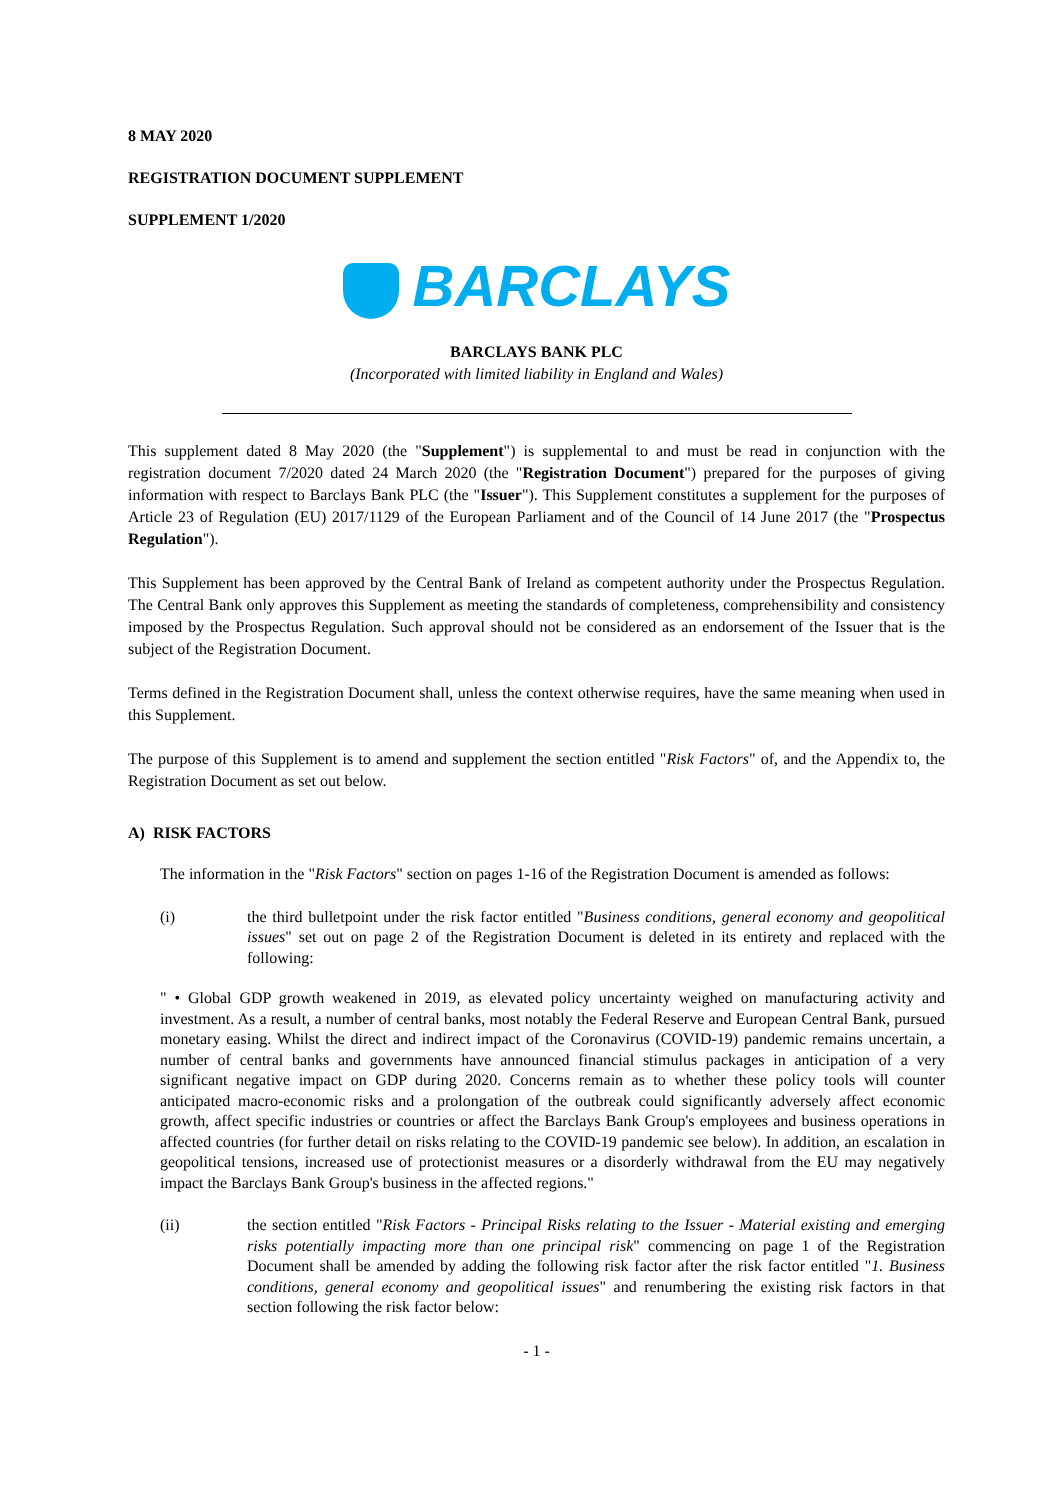8 MAY 2020
REGISTRATION DOCUMENT SUPPLEMENT
SUPPLEMENT 1/2020
BARCLAYS
BARCLAYS BANK PLC
(Incorporated with limited liability in England and Wales)
This supplement dated 8 May 2020 (the "Supplement") is supplemental to and must be read in conjunction with the registration document 7/2020 dated 24 March 2020 (the "Registration Document") prepared for the purposes of giving information with respect to Barclays Bank PLC (the "Issuer"). This Supplement constitutes a supplement for the purposes of Article 23 of Regulation (EU) 2017/1129 of the European Parliament and of the Council of 14 June 2017 (the "Prospectus Regulation").
This Supplement has been approved by the Central Bank of Ireland as competent authority under the Prospectus Regulation. The Central Bank only approves this Supplement as meeting the standards of completeness, comprehensibility and consistency imposed by the Prospectus Regulation. Such approval should not be considered as an endorsement of the Issuer that is the subject of the Registration Document.
Terms defined in the Registration Document shall, unless the context otherwise requires, have the same meaning when used in this Supplement.
The purpose of this Supplement is to amend and supplement the section entitled "Risk Factors" of, and the Appendix to, the Registration Document as set out below.
A) RISK FACTORS
The information in the "Risk Factors" section on pages 1-16 of the Registration Document is amended as follows:
(i) the third bulletpoint under the risk factor entitled "Business conditions, general economy and geopolitical issues" set out on page 2 of the Registration Document is deleted in its entirety and replaced with the following:
" • Global GDP growth weakened in 2019, as elevated policy uncertainty weighed on manufacturing activity and investment. As a result, a number of central banks, most notably the Federal Reserve and European Central Bank, pursued monetary easing. Whilst the direct and indirect impact of the Coronavirus (COVID-19) pandemic remains uncertain, a number of central banks and governments have announced financial stimulus packages in anticipation of a very significant negative impact on GDP during 2020. Concerns remain as to whether these policy tools will counter anticipated macro-economic risks and a prolongation of the outbreak could significantly adversely affect economic growth, affect specific industries or countries or affect the Barclays Bank Group's employees and business operations in affected countries (for further detail on risks relating to the COVID-19 pandemic see below). In addition, an escalation in geopolitical tensions, increased use of protectionist measures or a disorderly withdrawal from the EU may negatively impact the Barclays Bank Group's business in the affected regions."
(ii) the section entitled "Risk Factors - Principal Risks relating to the Issuer - Material existing and emerging risks potentially impacting more than one principal risk" commencing on page 1 of the Registration Document shall be amended by adding the following risk factor after the risk factor entitled "1. Business conditions, general economy and geopolitical issues" and renumbering the existing risk factors in that section following the risk factor below:
- 1 -